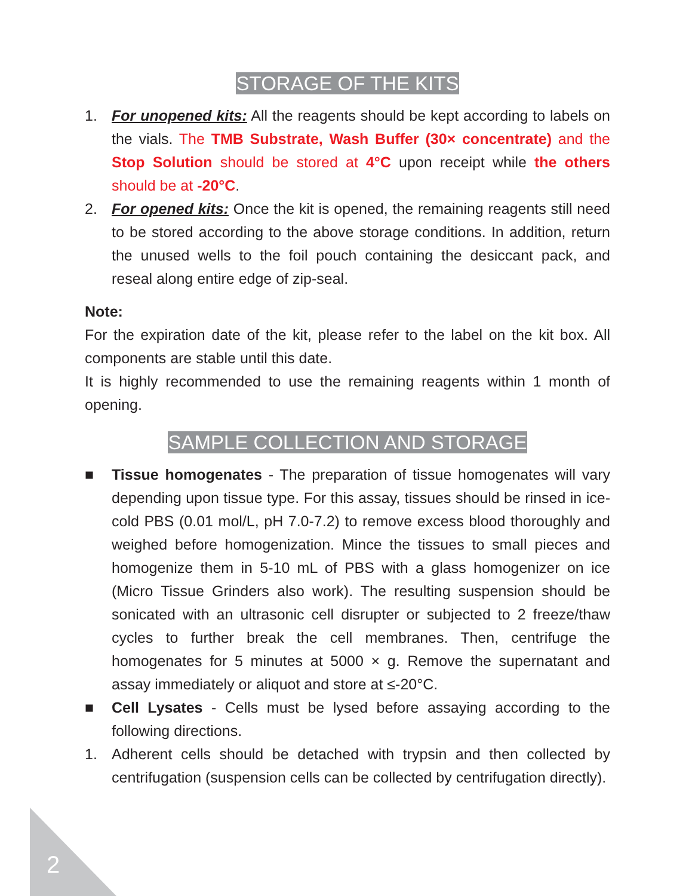STORAGE OF THE KITS
1. For unopened kits: All the reagents should be kept according to labels on the vials. The TMB Substrate, Wash Buffer (30× concentrate) and the Stop Solution should be stored at 4°C upon receipt while the others should be at -20°C.
2. For opened kits: Once the kit is opened, the remaining reagents still need to be stored according to the above storage conditions. In addition, return the unused wells to the foil pouch containing the desiccant pack, and reseal along entire edge of zip-seal.
Note:
For the expiration date of the kit, please refer to the label on the kit box. All components are stable until this date.
It is highly recommended to use the remaining reagents within 1 month of opening.
SAMPLE COLLECTION AND STORAGE
■ Tissue homogenates - The preparation of tissue homogenates will vary depending upon tissue type. For this assay, tissues should be rinsed in ice-cold PBS (0.01 mol/L, pH 7.0-7.2) to remove excess blood thoroughly and weighed before homogenization. Mince the tissues to small pieces and homogenize them in 5-10 mL of PBS with a glass homogenizer on ice (Micro Tissue Grinders also work). The resulting suspension should be sonicated with an ultrasonic cell disrupter or subjected to 2 freeze/thaw cycles to further break the cell membranes. Then, centrifuge the homogenates for 5 minutes at 5000 × g. Remove the supernatant and assay immediately or aliquot and store at ≤-20°C.
■ Cell Lysates - Cells must be lysed before assaying according to the following directions.
1. Adherent cells should be detached with trypsin and then collected by centrifugation (suspension cells can be collected by centrifugation directly).
2